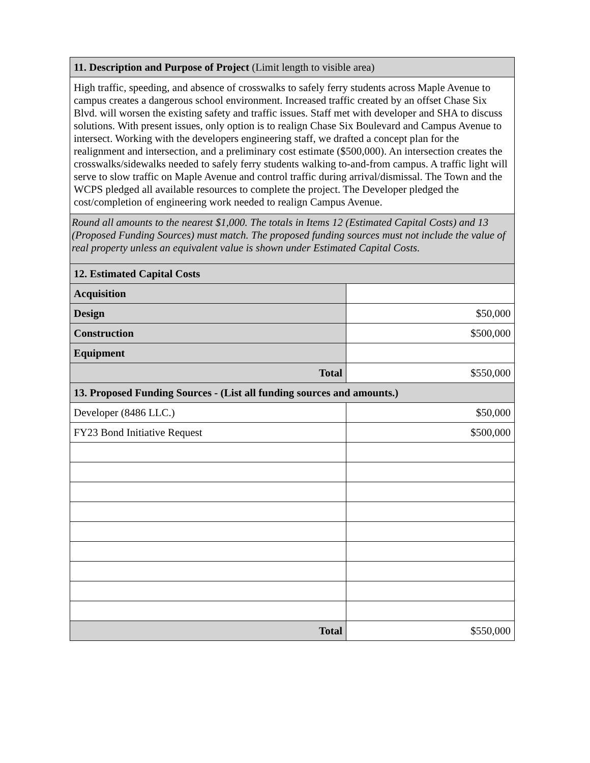| 11. Description and Purpose of Project (Limit length to visible area) | |
| High traffic, speeding, and absence of crosswalks to safely ferry students across Maple Avenue to campus creates a dangerous school environment. Increased traffic created by an offset Chase Six Blvd. will worsen the existing safety and traffic issues. Staff met with developer and SHA to discuss solutions. With present issues, only option is to realign Chase Six Boulevard and Campus Avenue to intersect. Working with the developers engineering staff, we drafted a concept plan for the realignment and intersection, and a preliminary cost estimate ($500,000). An intersection creates the crosswalks/sidewalks needed to safely ferry students walking to-and-from campus. A traffic light will serve to slow traffic on Maple Avenue and control traffic during arrival/dismissal. The Town and the WCPS pledged all available resources to complete the project. The Developer pledged the cost/completion of engineering work needed to realign Campus Avenue. | |
| Round all amounts to the nearest $1,000. The totals in Items 12 (Estimated Capital Costs) and 13 (Proposed Funding Sources) must match. The proposed funding sources must not include the value of real property unless an equivalent value is shown under Estimated Capital Costs. | |
| 12. Estimated Capital Costs | |
| Acquisition | |
| Design | $50,000 |
| Construction | $500,000 |
| Equipment | |
| Total | $550,000 |
| 13. Proposed Funding Sources - (List all funding sources and amounts.) | |
| Developer (8486 LLC.) | $50,000 |
| FY23 Bond Initiative Request | $500,000 |
| Total | $550,000 |